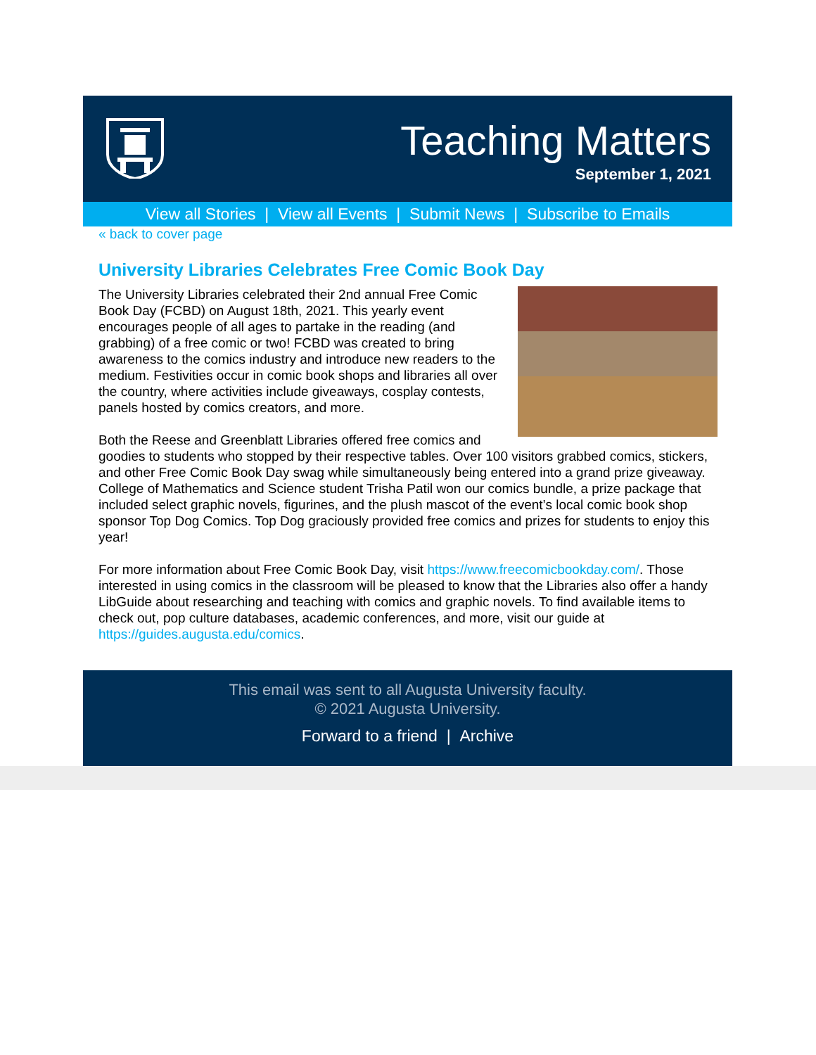Teaching Matters
September 1, 2021
View all Stories | View all Events | Submit News | Subscribe to Emails
« back to cover page
University Libraries Celebrates Free Comic Book Day
The University Libraries celebrated their 2nd annual Free Comic Book Day (FCBD) on August 18th, 2021. This yearly event encourages people of all ages to partake in the reading (and grabbing) of a free comic or two! FCBD was created to bring awareness to the comics industry and introduce new readers to the medium. Festivities occur in comic book shops and libraries all over the country, where activities include giveaways, cosplay contests, panels hosted by comics creators, and more.
Both the Reese and Greenblatt Libraries offered free comics and goodies to students who stopped by their respective tables. Over 100 visitors grabbed comics, stickers, and other Free Comic Book Day swag while simultaneously being entered into a grand prize giveaway. College of Mathematics and Science student Trisha Patil won our comics bundle, a prize package that included select graphic novels, figurines, and the plush mascot of the event’s local comic book shop sponsor Top Dog Comics. Top Dog graciously provided free comics and prizes for students to enjoy this year!
For more information about Free Comic Book Day, visit https://www.freecomicbookday.com/. Those interested in using comics in the classroom will be pleased to know that the Libraries also offer a handy LibGuide about researching and teaching with comics and graphic novels. To find available items to check out, pop culture databases, academic conferences, and more, visit our guide at https://guides.augusta.edu/comics.
This email was sent to all Augusta University faculty.
© 2021 Augusta University.
Forward to a friend | Archive